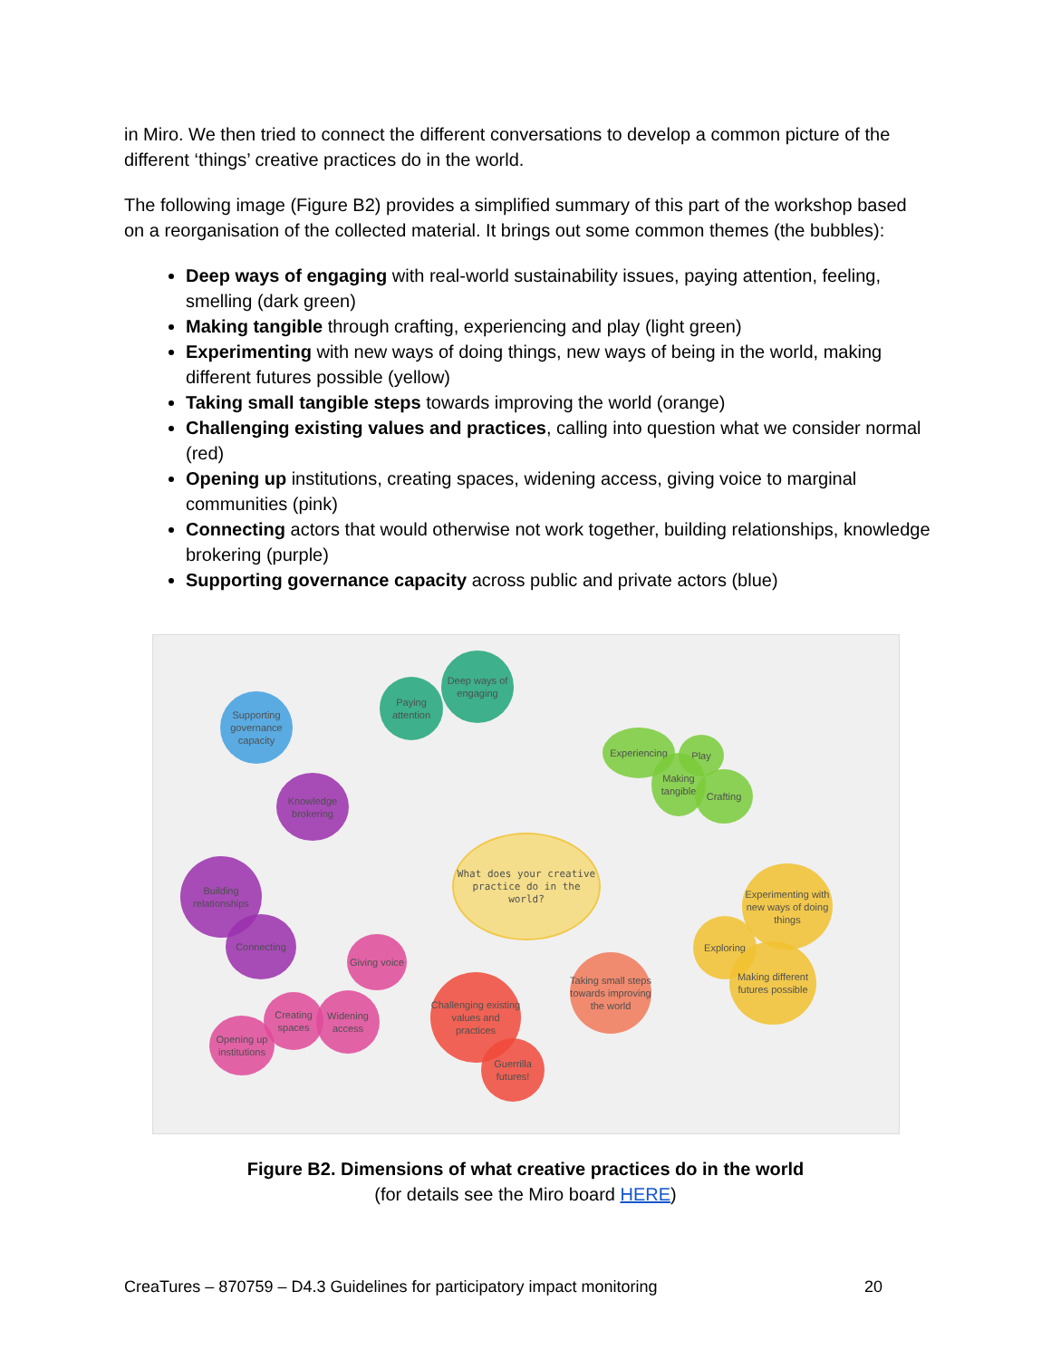in Miro. We then tried to connect the different conversations to develop a common picture of the different ‘things’ creative practices do in the world.
The following image (Figure B2) provides a simplified summary of this part of the workshop based on a reorganisation of the collected material. It brings out some common themes (the bubbles):
Deep ways of engaging with real-world sustainability issues, paying attention, feeling, smelling (dark green)
Making tangible through crafting, experiencing and play (light green)
Experimenting with new ways of doing things, new ways of being in the world, making different futures possible (yellow)
Taking small tangible steps towards improving the world (orange)
Challenging existing values and practices, calling into question what we consider normal (red)
Opening up institutions, creating spaces, widening access, giving voice to marginal communities (pink)
Connecting actors that would otherwise not work together, building relationships, knowledge brokering (purple)
Supporting governance capacity across public and private actors (blue)
What does your creative practice do in the world?
Deep ways of engaging
Paying attention
Supporting governance capacity
Knowledge brokering
Building relationships
Connecting
Giving voice
Creating spaces
Widening access
Opening up institutions
Challenging existing values and practices
Guerrilla futures!
Taking small steps towards improving the world
Experiencing
Play
Making tangible
Crafting
Experimenting with new ways of doing things
Exploring
Making different futures possible
Figure B2. Dimensions of what creative practices do in the world
(for details see the Miro board HERE)
CreaTures – 870759 – D4.3 Guidelines for participatory impact monitoring 20